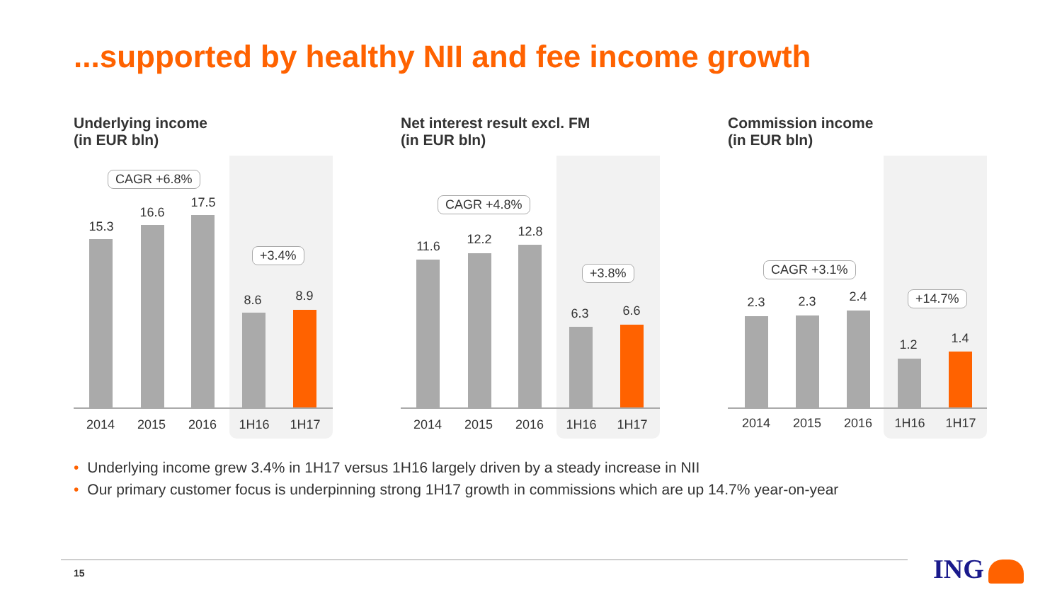...supported by healthy NII and fee income growth
Underlying income
(in EUR bln)
CAGR +6.8%
+3.4%
15.3
16.6
17.5
8.6 8.9
2014 2015 2016 1H16 1H17
Net interest result excl. FM
(in EUR bln)
CAGR +4.8%
+3.8%
11.6 12.2
12.8
6.3 6.6
2014 2015 2016 1H16 1H17
Commission income
(in EUR bln)
CAGR +3.1%
+14.7%
2.3 2.3 2.4
1.2 1.4
2014 2015 2016 1H16 1H17
• Underlying income grew 3.4% in 1H17 versus 1H16 largely driven by a steady increase in NII
• Our primary customer focus is underpinning strong 1H17 growth in commissions which are up 14.7% year-on-year
15 ING